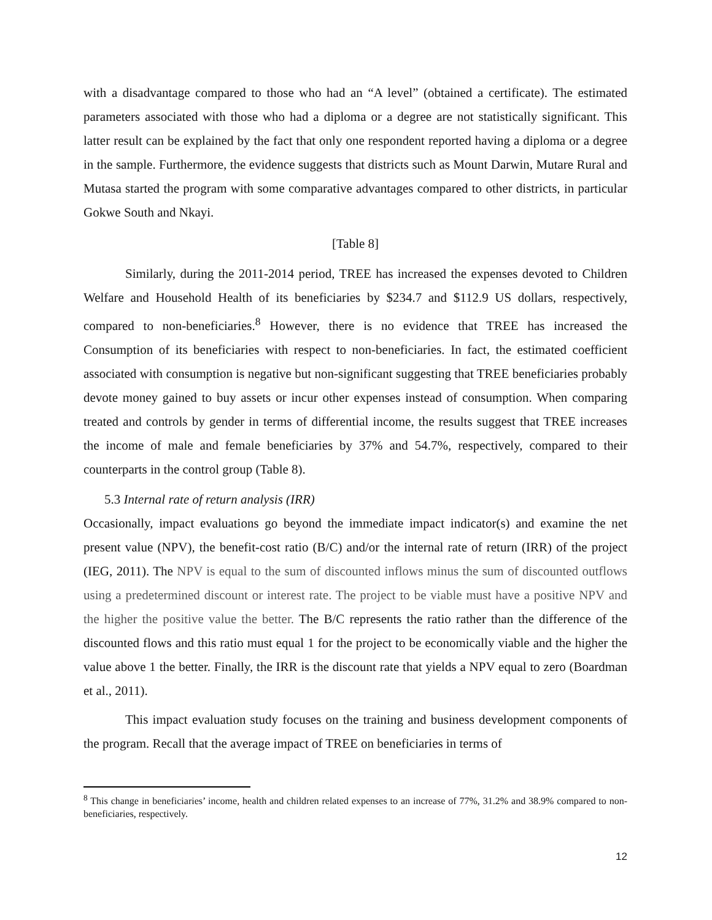with a disadvantage compared to those who had an “A level” (obtained a certificate). The estimated parameters associated with those who had a diploma or a degree are not statistically significant. This latter result can be explained by the fact that only one respondent reported having a diploma or a degree in the sample. Furthermore, the evidence suggests that districts such as Mount Darwin, Mutare Rural and Mutasa started the program with some comparative advantages compared to other districts, in particular Gokwe South and Nkayi.
[Table 8]
Similarly, during the 2011-2014 period, TREE has increased the expenses devoted to Children Welfare and Household Health of its beneficiaries by $234.7 and $112.9 US dollars, respectively, compared to non-beneficiaries.<sup>8</sup> However, there is no evidence that TREE has increased the Consumption of its beneficiaries with respect to non-beneficiaries. In fact, the estimated coefficient associated with consumption is negative but non-significant suggesting that TREE beneficiaries probably devote money gained to buy assets or incur other expenses instead of consumption. When comparing treated and controls by gender in terms of differential income, the results suggest that TREE increases the income of male and female beneficiaries by 37% and 54.7%, respectively, compared to their counterparts in the control group (Table 8).
5.3 Internal rate of return analysis (IRR)
Occasionally, impact evaluations go beyond the immediate impact indicator(s) and examine the net present value (NPV), the benefit-cost ratio (B/C) and/or the internal rate of return (IRR) of the project (IEG, 2011). The NPV is equal to the sum of discounted inflows minus the sum of discounted outflows using a predetermined discount or interest rate. The project to be viable must have a positive NPV and the higher the positive value the better. The B/C represents the ratio rather than the difference of the discounted flows and this ratio must equal 1 for the project to be economically viable and the higher the value above 1 the better. Finally, the IRR is the discount rate that yields a NPV equal to zero (Boardman et al., 2011).
This impact evaluation study focuses on the training and business development components of the program. Recall that the average impact of TREE on beneficiaries in terms of
<sup>8</sup> This change in beneficiaries’ income, health and children related expenses to an increase of 77%, 31.2% and 38.9% compared to non-beneficiaries, respectively.
12